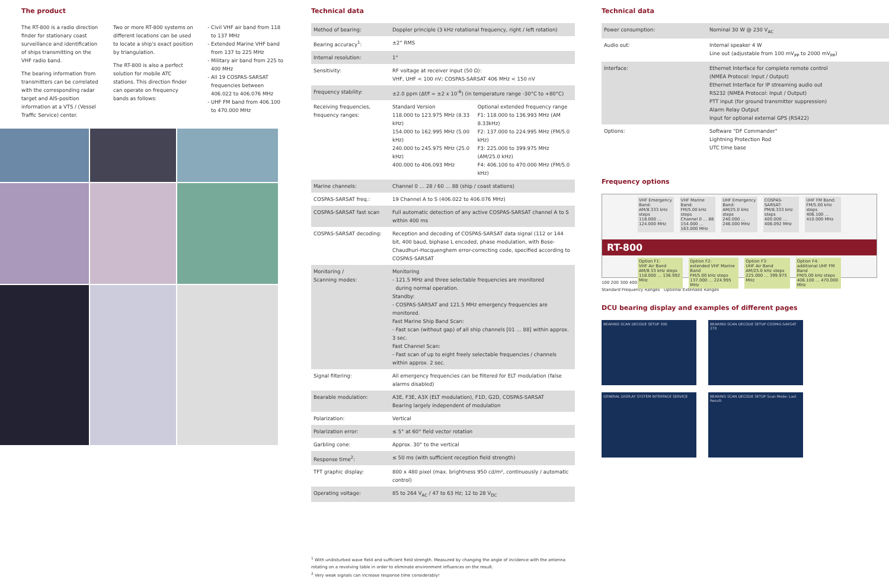The product
The RT-800 is a radio direction finder for stationary coast surveillance and identification of ships transmitting on the VHF radio band.
The bearing information from transmitters can be correlated with the corresponding radar target and AIS-position information at a VTS / (Vessel Traffic Service) center.
Two or more RT-800 systems on different locations can be used to locate a ship's exact position by triangulation.
The RT-800 is also a perfect solution for mobile ATC stations. This direction finder can operate on frequency bands as follows:
Civil VHF air band from 118 to 137 MHz
Extended Marine VHF band from 137 to 225 MHz
Military air band from 225 to 400 MHz
All 19 COSPAS-SARSAT frequencies between 406.022 to 406.076 MHz
UHF FM band from 406.100 to 470.000 MHz
Technical data
| Method of bearing: | Doppler principle (3 kHz rotational frequency, right / left rotation) | |
| Bearing accuracy<sup>1</sup>: | ±2° RMS | |
| Internal resolution: | 1° | |
| Sensitivity: | RF voltage at receiver input (50 Ω): VHF, UHF < 100 nV; COSPAS-SARSAT 406 MHz < 150 nV | |
| Frequency stability: | ±2.0 ppm (Δf/f = ±2 x 10<sup>-6</sup>) (in temperature range -30°C to +80°C) | |
| Receiving frequencies, frequency ranges: | Standard Version 118.000 to 123.975 MHz (8.33 kHz) 154.000 to 162.995 MHz (5.00 kHz) 240.000 to 245.975 MHz (25.0 kHz) 400.000 to 406.093 MHz | Optional extended frequency range F1: 118.000 to 136.993 MHz (AM 8.33kHz) F2: 137.000 to 224.995 MHz (FM/5.0 kHz) F3: 225.000 to 399.975 MHz (AM/25.0 kHz) F4: 406.100 to 470.000 MHz (FM/5.0 kHz) |
| Marine channels: | Channel 0 … 28 / 60 … 88 (ship / coast stations) | |
| COSPAS-SARSAT freq.: | 19 Channel A to S (406.022 to 406.076 MHz) | |
| COSPAS-SARSAT fast scan | Full automatic detection of any active COSPAS-SARSAT channel A to S within 400 ms | |
| COSPAS-SARSAT decoding: | Reception and decoding of COSPAS-SARSAT data signal (112 or 144 bit, 400 baud, biphase L encoded, phase modulation, with Bose-Chaudhuri-Hocquenghem error-correcting code, specified according to COSPAS-SARSAT | |
| Monitoring / Scanning modes: | Monitoring - 121.5 MHz and three selectable frequencies are monitored during normal operation. Standby: - COSPAS-SARSAT and 121.5 MHz emergency frequencies are monitored. Fast Marine Ship Band Scan: - Fast scan (without gap) of all ship channels [01 … 88] within approx. 3 sec. Fast Channel Scan: - Fast scan of up to eight freely selectable frequencies / channels within approx. 2 sec. | |
| Signal filtering: | All emergency frequencies can be filtered for ELT modulation (false alarms disabled) | |
| Bearable modulation: | A3E, F3E, A3X (ELT modulation), F1D, G2D, COSPAS-SARSAT Bearing largely independent of modulation | |
| Polarization: | Vertical | |
| Polarization error: | ≤ 5° at 60° field vector rotation | |
| Garbling cone: | Approx. 30° to the vertical | |
| Response time<sup>2</sup>: | ≤ 50 ms (with sufficient reception field strength) | |
| TFT graphic display: | 800 x 480 pixel (max. brightness 950 cd/m², continuously / automatic control) | |
| Operating voltage: | 85 to 264 V<sub>AC</sub> / 47 to 63 Hz; 12 to 28 V<sub>DC</sub> | |
<sup>1</sup> With undisturbed wave field and sufficient field strength. Measured by changing the angle of incidence with the antenna rotating on a revolving table in order to eliminate environment influences on the result.
<sup>2</sup> Very weak signals can increase response time considerably!
Technical data
| Power consumption: | Nominal 30 W @ 230 V<sub>AC</sub> |
| Audio out: | Internal speaker 4 W Line out (adjustable from 100 mV<sub>PP</sub> to 2000 mV<sub>PP</sub>) |
| Interface: | Ethernet Interface for complete remote control (NMEA Protocol: Input / Output) Ethernet Interface for IP streaming audio out RS232 (NMEA Protocol: Input / Output) PTT input (for ground transmitter suppression) Alarm Relay Output Input for optional external GPS (RS422) |
| Options: | Software "DF Commander" Lightning Protection Rod UTC time base |
Frequency options
VHF Emergency Band:
AM/8.333 kHz steps
118.000 … 124.000 MHz
VHF Marine Band:
FM/5.00 kHz steps
Channel 0 … 88
154.000 … 163.000 MHz
UHF Emergency Band:
AM/25.0 kHz steps
240.000 … 246.000 MHz
COSPAS-SARSAT:
PM/8.333 kHz steps
400.000 … 406.092 MHz
UHF FM Band:
FM/5.00 kHz steps
406.100 … 410.000 MHz
RT-800
Option F1:
VHF Air Band
AM/8.33 kHz steps
118.000 … 136.992 MHz
Option F2:
extended VHF Marine Band
FM/5.00 kHz steps
137.000 … 224.995 MHz
Option F3:
UHF Air Band
AM/25.0 kHz steps
225.000 … 399.975 MHz
Option F4:
additional UHF FM Band
FM/5.00 kHz steps
406.100 … 470.000 MHz
100 200 300 400
Standard Frequency Ranges Optional Extended Ranges
DCU bearing display and examples of different pages
BEARING SCAN DECODE SETUP 300
BEARING SCAN DECODE SETUP COSPAS-SARSAT 270
GENERAL DISPLAY SYSTEM INTERFACE SERVICE
BEARING SCAN DECODE SETUP Scan Mode: Last Result: